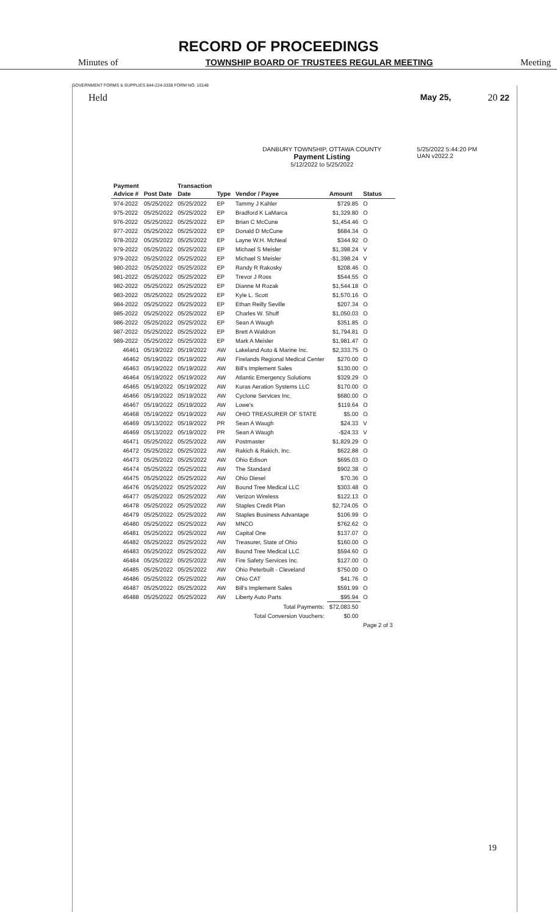RECORD OF PROCEEDINGS
Minutes of TOWNSHIP BOARD OF TRUSTEES REGULAR MEETING Meeting
GOVERNMENT FORMS & SUPPLIES 844-224-3338 FORM NO. 10148
Held May 25, 20 22
DANBURY TOWNSHIP, OTTAWA COUNTY
Payment Listing
5/12/2022 to 5/25/2022
5/25/2022 5:44:20 PM
UAN v2022.2
| Payment Advice # | Post Date | Transaction Date | Type | Vendor / Payee | Amount | Status |
| --- | --- | --- | --- | --- | --- | --- |
| 974-2022 | 05/25/2022 | 05/25/2022 | EP | Tammy J Kahler | $729.85 | O |
| 975-2022 | 05/25/2022 | 05/25/2022 | EP | Bradford K LaMarca | $1,329.80 | O |
| 976-2022 | 05/25/2022 | 05/25/2022 | EP | Brian C McCune | $1,454.46 | O |
| 977-2022 | 05/25/2022 | 05/25/2022 | EP | Donald D McCune | $684.34 | O |
| 978-2022 | 05/25/2022 | 05/25/2022 | EP | Layne W.H. McNeal | $344.92 | O |
| 979-2022 | 05/25/2022 | 05/25/2022 | EP | Michael S Meisler | $1,398.24 | V |
| 979-2022 | 05/25/2022 | 05/25/2022 | EP | Michael S Meisler | -$1,398.24 | V |
| 980-2022 | 05/25/2022 | 05/25/2022 | EP | Randy R Rakosky | $208.46 | O |
| 981-2022 | 05/25/2022 | 05/25/2022 | EP | Trevor J Ross | $544.55 | O |
| 982-2022 | 05/25/2022 | 05/25/2022 | EP | Dianne M Rozak | $1,544.18 | O |
| 983-2022 | 05/25/2022 | 05/25/2022 | EP | Kyle L. Scott | $1,570.16 | O |
| 984-2022 | 05/25/2022 | 05/25/2022 | EP | Ethan Reilly Seville | $207.34 | O |
| 985-2022 | 05/25/2022 | 05/25/2022 | EP | Charles W. Shuff | $1,050.03 | O |
| 986-2022 | 05/25/2022 | 05/25/2022 | EP | Sean A Waugh | $351.85 | O |
| 987-2022 | 05/25/2022 | 05/25/2022 | EP | Brett A Waldron | $1,794.81 | O |
| 989-2022 | 05/25/2022 | 05/25/2022 | EP | Mark A Meisler | $1,981.47 | O |
| 46461 | 05/19/2022 | 05/19/2022 | AW | Lakeland Auto & Marine Inc. | $2,333.75 | O |
| 46462 | 05/19/2022 | 05/19/2022 | AW | Firelands Regional Medical Center | $270.00 | O |
| 46463 | 05/19/2022 | 05/19/2022 | AW | Bill's Implement Sales | $130.00 | O |
| 46464 | 05/19/2022 | 05/19/2022 | AW | Atlantic Emergency Solutions | $329.29 | O |
| 46465 | 05/19/2022 | 05/19/2022 | AW | Kuras Aeration Systems LLC | $170.00 | O |
| 46466 | 05/19/2022 | 05/19/2022 | AW | Cyclone Services Inc. | $680.00 | O |
| 46467 | 05/19/2022 | 05/19/2022 | AW | Lowe's | $119.64 | O |
| 46468 | 05/19/2022 | 05/19/2022 | AW | OHIO TREASURER OF STATE | $5.00 | O |
| 46469 | 05/13/2022 | 05/19/2022 | PR | Sean A Waugh | $24.33 | V |
| 46469 | 05/13/2022 | 05/19/2022 | PR | Sean A Waugh | -$24.33 | V |
| 46471 | 05/25/2022 | 05/25/2022 | AW | Postmaster | $1,829.29 | O |
| 46472 | 05/25/2022 | 05/25/2022 | AW | Rakich & Rakich, Inc. | $622.88 | O |
| 46473 | 05/25/2022 | 05/25/2022 | AW | Ohio Edison | $695.03 | O |
| 46474 | 05/25/2022 | 05/25/2022 | AW | The Standard | $902.38 | O |
| 46475 | 05/25/2022 | 05/25/2022 | AW | Ohio Diesel | $70.36 | O |
| 46476 | 05/25/2022 | 05/25/2022 | AW | Bound Tree Medical LLC | $303.48 | O |
| 46477 | 05/25/2022 | 05/25/2022 | AW | Verizon Wireless | $122.13 | O |
| 46478 | 05/25/2022 | 05/25/2022 | AW | Staples Credit Plan | $2,724.05 | O |
| 46479 | 05/25/2022 | 05/25/2022 | AW | Staples Business Advantage | $106.99 | O |
| 46480 | 05/25/2022 | 05/25/2022 | AW | MNCO | $762.62 | O |
| 46481 | 05/25/2022 | 05/25/2022 | AW | Capital One | $137.07 | O |
| 46482 | 05/25/2022 | 05/25/2022 | AW | Treasurer, State of Ohio | $160.00 | O |
| 46483 | 05/25/2022 | 05/25/2022 | AW | Bound Tree Medical LLC | $594.60 | O |
| 46484 | 05/25/2022 | 05/25/2022 | AW | Fire Safety Services Inc. | $127.00 | O |
| 46485 | 05/25/2022 | 05/25/2022 | AW | Ohio Peterbuilt - Cleveland | $750.00 | O |
| 46486 | 05/25/2022 | 05/25/2022 | AW | Ohio CAT | $41.76 | O |
| 46487 | 05/25/2022 | 05/25/2022 | AW | Bill's Implement Sales | $591.99 | O |
| 46488 | 05/25/2022 | 05/25/2022 | AW | Liberty Auto Parts | $95.94 | O |
| Total Payments: | | | | | $72,083.50 | |
| Total Conversion Vouchers: | | | | | $0.00 | |
| | | | | | | Page 2 of 3 |
19